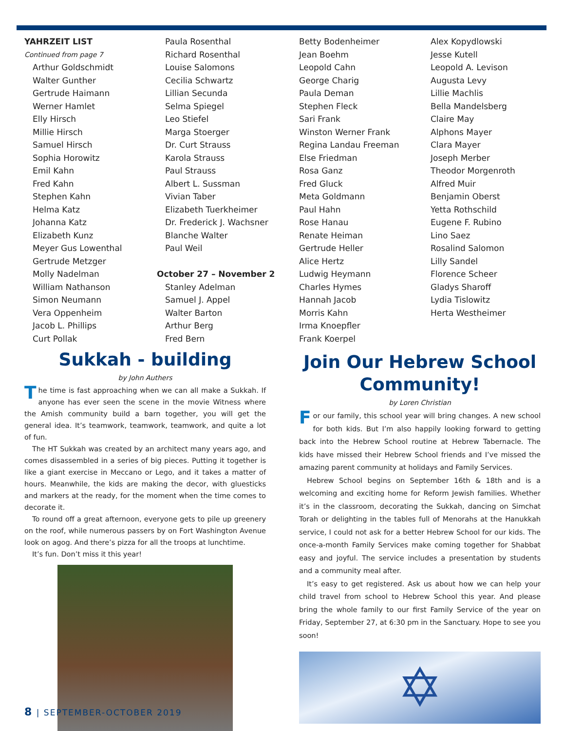YAHRZEIT LIST
Continued from page 7
Arthur Goldschmidt
Walter Gunther
Gertrude Haimann
Werner Hamlet
Elly Hirsch
Millie Hirsch
Samuel Hirsch
Sophia Horowitz
Emil Kahn
Fred Kahn
Stephen Kahn
Helma Katz
Johanna Katz
Elizabeth Kunz
Meyer Gus Lowenthal
Gertrude Metzger
Molly Nadelman
William Nathanson
Simon Neumann
Vera Oppenheim
Jacob L. Phillips
Curt Pollak
Paula Rosenthal
Richard Rosenthal
Louise Salomons
Cecilia Schwartz
Lillian Secunda
Selma Spiegel
Leo Stiefel
Marga Stoerger
Dr. Curt Strauss
Karola Strauss
Paul Strauss
Albert L. Sussman
Vivian Taber
Elizabeth Tuerkheimer
Dr. Frederick J. Wachsner
Blanche Walter
Paul Weil
October 27 – November 2
Stanley Adelman
Samuel J. Appel
Walter Barton
Arthur Berg
Fred Bern
Betty Bodenheimer
Jean Boehm
Leopold Cahn
George Charig
Paula Deman
Stephen Fleck
Sari Frank
Winston Werner Frank
Regina Landau Freeman
Else Friedman
Rosa Ganz
Fred Gluck
Meta Goldmann
Paul Hahn
Rose Hanau
Renate Heiman
Gertrude Heller
Alice Hertz
Ludwig Heymann
Charles Hymes
Hannah Jacob
Morris Kahn
Irma Knoepfler
Frank Koerpel
Alex Kopydlowski
Jesse Kutell
Leopold A. Levison
Augusta Levy
Lillie Machlis
Bella Mandelsberg
Claire May
Alphons Mayer
Clara Mayer
Joseph Merber
Theodor Morgenroth
Alfred Muir
Benjamin Oberst
Yetta Rothschild
Eugene F. Rubino
Lino Saez
Rosalind Salomon
Lilly Sandel
Florence Scheer
Gladys Sharoff
Lydia Tislowitz
Herta Westheimer
Sukkah - building
by John Authers
The time is fast approaching when we can all make a Sukkah. If anyone has ever seen the scene in the movie Witness where the Amish community build a barn together, you will get the general idea. It’s teamwork, teamwork, teamwork, and quite a lot of fun.
The HT Sukkah was created by an architect many years ago, and comes disassembled in a series of big pieces. Putting it together is like a giant exercise in Meccano or Lego, and it takes a matter of hours. Meanwhile, the kids are making the decor, with gluesticks and markers at the ready, for the moment when the time comes to decorate it.
To round off a great afternoon, everyone gets to pile up greenery on the roof, while numerous passers by on Fort Washington Avenue look on agog. And there’s pizza for all the troops at lunchtime.
It’s fun. Don’t miss it this year!
Join Our Hebrew School Community!
by Loren Christian
For our family, this school year will bring changes. A new school for both kids. But I’m also happily looking forward to getting back into the Hebrew School routine at Hebrew Tabernacle. The kids have missed their Hebrew School friends and I’ve missed the amazing parent community at holidays and Family Services.
Hebrew School begins on September 16th & 18th and is a welcoming and exciting home for Reform Jewish families. Whether it’s in the classroom, decorating the Sukkah, dancing on Simchat Torah or delighting in the tables full of Menorahs at the Hanukkah service, I could not ask for a better Hebrew School for our kids. The once-a-month Family Services make coming together for Shabbat easy and joyful. The service includes a presentation by students and a community meal after.
It’s easy to get registered. Ask us about how we can help your child travel from school to Hebrew School this year. And please bring the whole family to our first Family Service of the year on Friday, September 27, at 6:30 pm in the Sanctuary. Hope to see you soon!
✡
8 | SEPTEMBER-OCTOBER 2019